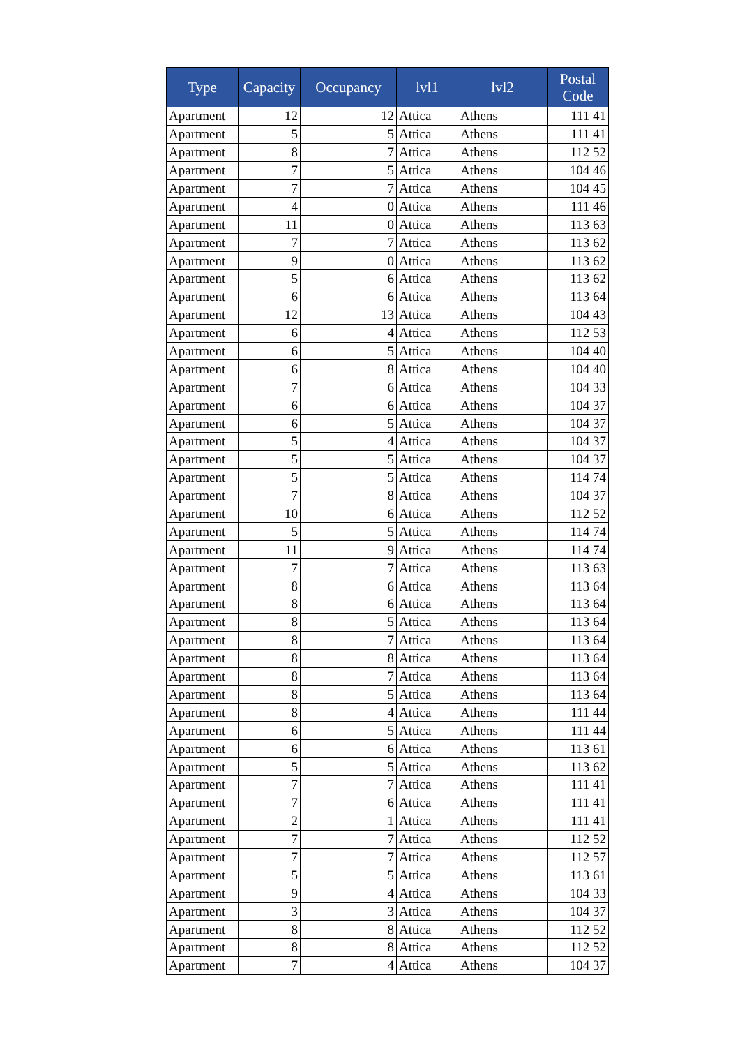| Type | Capacity | Occupancy | lvl1 | lvl2 | Postal Code |
| --- | --- | --- | --- | --- | --- |
| Apartment | 12 | 12 | Attica | Athens | 111 41 |
| Apartment | 5 | 5 | Attica | Athens | 111 41 |
| Apartment | 8 | 7 | Attica | Athens | 112 52 |
| Apartment | 7 | 5 | Attica | Athens | 104 46 |
| Apartment | 7 | 7 | Attica | Athens | 104 45 |
| Apartment | 4 | 0 | Attica | Athens | 111 46 |
| Apartment | 11 | 0 | Attica | Athens | 113 63 |
| Apartment | 7 | 7 | Attica | Athens | 113 62 |
| Apartment | 9 | 0 | Attica | Athens | 113 62 |
| Apartment | 5 | 6 | Attica | Athens | 113 62 |
| Apartment | 6 | 6 | Attica | Athens | 113 64 |
| Apartment | 12 | 13 | Attica | Athens | 104 43 |
| Apartment | 6 | 4 | Attica | Athens | 112 53 |
| Apartment | 6 | 5 | Attica | Athens | 104 40 |
| Apartment | 6 | 8 | Attica | Athens | 104 40 |
| Apartment | 7 | 6 | Attica | Athens | 104 33 |
| Apartment | 6 | 6 | Attica | Athens | 104 37 |
| Apartment | 6 | 5 | Attica | Athens | 104 37 |
| Apartment | 5 | 4 | Attica | Athens | 104 37 |
| Apartment | 5 | 5 | Attica | Athens | 104 37 |
| Apartment | 5 | 5 | Attica | Athens | 114 74 |
| Apartment | 7 | 8 | Attica | Athens | 104 37 |
| Apartment | 10 | 6 | Attica | Athens | 112 52 |
| Apartment | 5 | 5 | Attica | Athens | 114 74 |
| Apartment | 11 | 9 | Attica | Athens | 114 74 |
| Apartment | 7 | 7 | Attica | Athens | 113 63 |
| Apartment | 8 | 6 | Attica | Athens | 113 64 |
| Apartment | 8 | 6 | Attica | Athens | 113 64 |
| Apartment | 8 | 5 | Attica | Athens | 113 64 |
| Apartment | 8 | 7 | Attica | Athens | 113 64 |
| Apartment | 8 | 8 | Attica | Athens | 113 64 |
| Apartment | 8 | 7 | Attica | Athens | 113 64 |
| Apartment | 8 | 5 | Attica | Athens | 113 64 |
| Apartment | 8 | 4 | Attica | Athens | 111 44 |
| Apartment | 6 | 5 | Attica | Athens | 111 44 |
| Apartment | 6 | 6 | Attica | Athens | 113 61 |
| Apartment | 5 | 5 | Attica | Athens | 113 62 |
| Apartment | 7 | 7 | Attica | Athens | 111 41 |
| Apartment | 7 | 6 | Attica | Athens | 111 41 |
| Apartment | 2 | 1 | Attica | Athens | 111 41 |
| Apartment | 7 | 7 | Attica | Athens | 112 52 |
| Apartment | 7 | 7 | Attica | Athens | 112 57 |
| Apartment | 5 | 5 | Attica | Athens | 113 61 |
| Apartment | 9 | 4 | Attica | Athens | 104 33 |
| Apartment | 3 | 3 | Attica | Athens | 104 37 |
| Apartment | 8 | 8 | Attica | Athens | 112 52 |
| Apartment | 8 | 8 | Attica | Athens | 112 52 |
| Apartment | 7 | 4 | Attica | Athens | 104 37 |